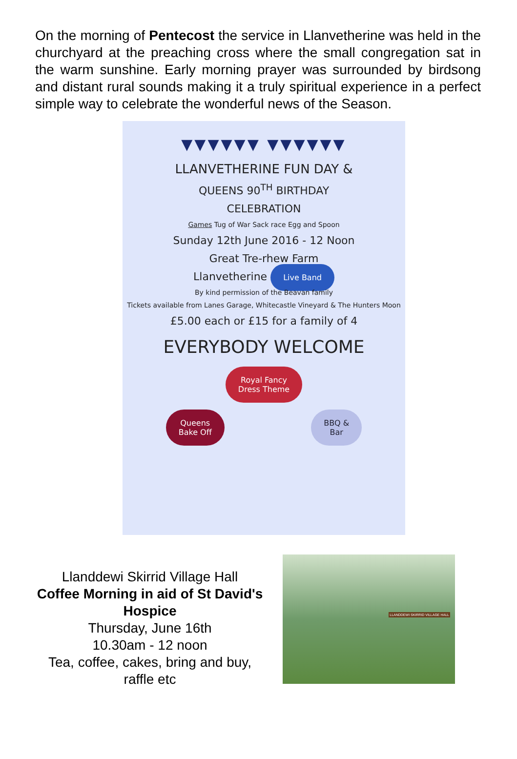On the morning of Pentecost the service in Llanvetherine was held in the churchyard at the preaching cross where the small congregation sat in the warm sunshine. Early morning prayer was surrounded by birdsong and distant rural sounds making it a truly spiritual experience in a perfect simple way to celebrate the wonderful news of the Season.
▼▼▼▼▼▼ ▼▼▼▼▼▼
LLANVETHERINE FUN DAY &
QUEENS 90<sup>TH</sup> BIRTHDAY
CELEBRATION
Games Tug of War Sack race Egg and Spoon
Sunday 12th June 2016 - 12 Noon
Great Tre-rhew Farm
Llanvetherine Live Band
By kind permission of the Beavan family
Tickets available from Lanes Garage, Whitecastle Vineyard & The Hunters Moon
£5.00 each or £15 for a family of 4
EVERYBODY WELCOME
Royal Fancy
Dress Theme
Queens
Bake Off BBQ &
Bar
Llanddewi Skirrid Village Hall
Coffee Morning in aid of St David's Hospice
Thursday, June 16th
10.30am - 12 noon
Tea, coffee, cakes, bring and buy, raffle etc
LLANDDEWI SKIRRID VILLAGE HALL